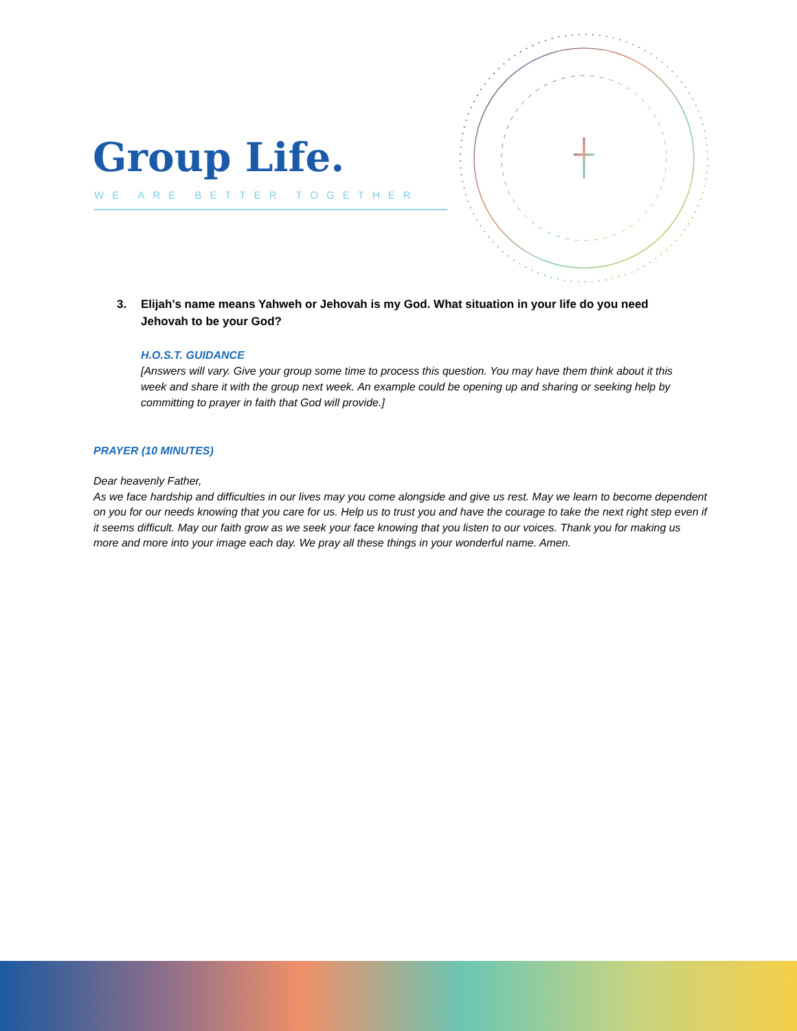Group Life.
WE ARE BETTER TOGETHER
3. Elijah’s name means Yahweh or Jehovah is my God. What situation in your life do you need Jehovah to be your God?
H.O.S.T. GUIDANCE
[Answers will vary. Give your group some time to process this question. You may have them think about it this week and share it with the group next week. An example could be opening up and sharing or seeking help by committing to prayer in faith that God will provide.]
PRAYER (10 MINUTES)
Dear heavenly Father,
As we face hardship and difficulties in our lives may you come alongside and give us rest. May we learn to become dependent on you for our needs knowing that you care for us. Help us to trust you and have the courage to take the next right step even if it seems difficult. May our faith grow as we seek your face knowing that you listen to our voices. Thank you for making us more and more into your image each day. We pray all these things in your wonderful name. Amen.